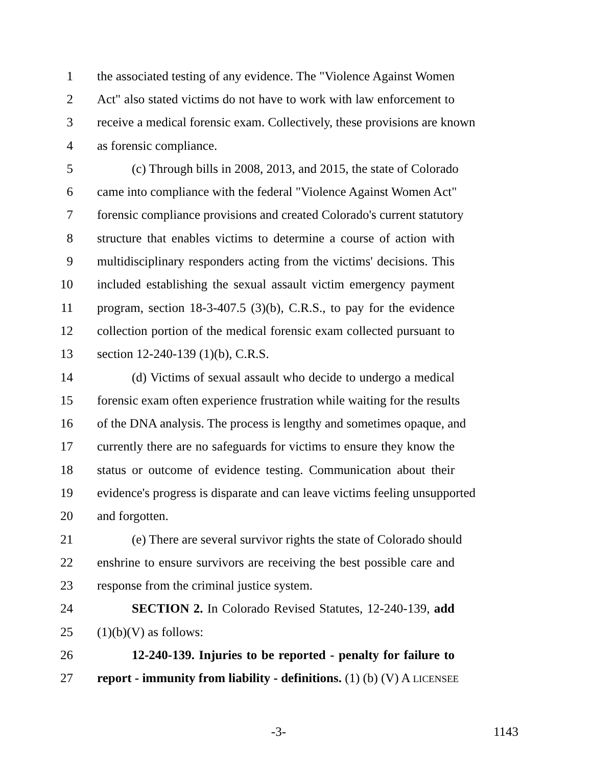1 the associated testing of any evidence. The "Violence Against Women
2 Act" also stated victims do not have to work with law enforcement to
3 receive a medical forensic exam. Collectively, these provisions are known
4 as forensic compliance.
5 (c) Through bills in 2008, 2013, and 2015, the state of Colorado
6 came into compliance with the federal "Violence Against Women Act"
7 forensic compliance provisions and created Colorado's current statutory
8 structure that enables victims to determine a course of action with
9 multidisciplinary responders acting from the victims' decisions. This
10 included establishing the sexual assault victim emergency payment
11 program, section 18-3-407.5 (3)(b), C.R.S., to pay for the evidence
12 collection portion of the medical forensic exam collected pursuant to
13 section 12-240-139 (1)(b), C.R.S.
14 (d) Victims of sexual assault who decide to undergo a medical
15 forensic exam often experience frustration while waiting for the results
16 of the DNA analysis. The process is lengthy and sometimes opaque, and
17 currently there are no safeguards for victims to ensure they know the
18 status or outcome of evidence testing. Communication about their
19 evidence's progress is disparate and can leave victims feeling unsupported
20 and forgotten.
21 (e) There are several survivor rights the state of Colorado should
22 enshrine to ensure survivors are receiving the best possible care and
23 response from the criminal justice system.
24 SECTION 2. In Colorado Revised Statutes, 12-240-139, add
25 (1)(b)(V) as follows:
26 12-240-139. Injuries to be reported - penalty for failure to
27 report - immunity from liability - definitions. (1) (b) (V) A LICENSEE
-3- 1143